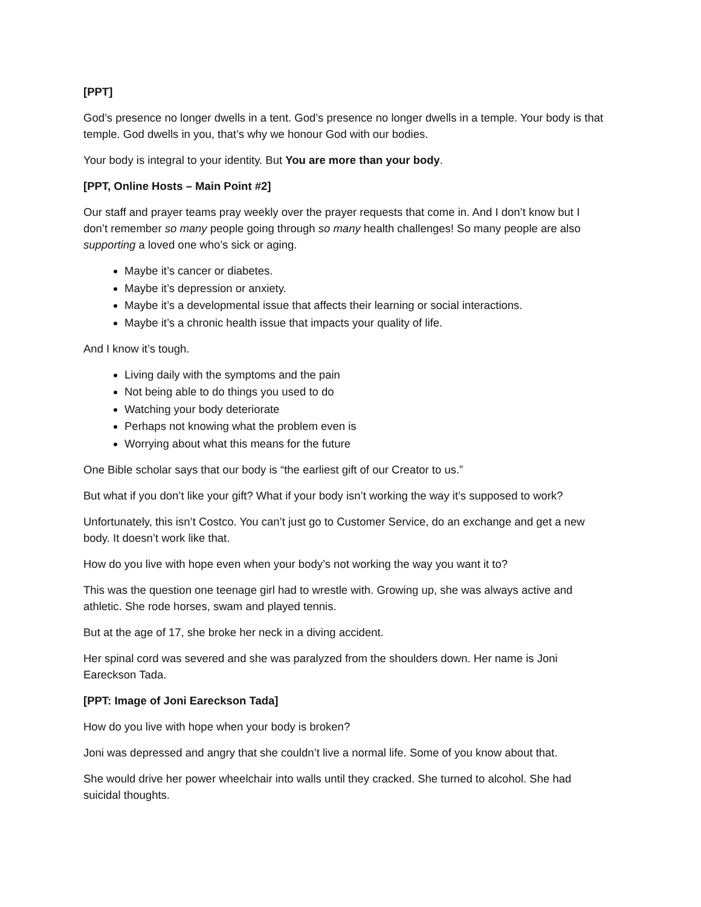[PPT]
God’s presence no longer dwells in a tent. God’s presence no longer dwells in a temple. Your body is that temple. God dwells in you, that’s why we honour God with our bodies.
Your body is integral to your identity. But You are more than your body.
[PPT, Online Hosts – Main Point #2]
Our staff and prayer teams pray weekly over the prayer requests that come in. And I don’t know but I don’t remember so many people going through so many health challenges! So many people are also supporting a loved one who’s sick or aging.
Maybe it’s cancer or diabetes.
Maybe it’s depression or anxiety.
Maybe it’s a developmental issue that affects their learning or social interactions.
Maybe it’s a chronic health issue that impacts your quality of life.
And I know it’s tough.
Living daily with the symptoms and the pain
Not being able to do things you used to do
Watching your body deteriorate
Perhaps not knowing what the problem even is
Worrying about what this means for the future
One Bible scholar says that our body is “the earliest gift of our Creator to us.”
But what if you don’t like your gift? What if your body isn’t working the way it’s supposed to work?
Unfortunately, this isn’t Costco. You can’t just go to Customer Service, do an exchange and get a new body. It doesn’t work like that.
How do you live with hope even when your body’s not working the way you want it to?
This was the question one teenage girl had to wrestle with. Growing up, she was always active and athletic. She rode horses, swam and played tennis.
But at the age of 17, she broke her neck in a diving accident.
Her spinal cord was severed and she was paralyzed from the shoulders down. Her name is Joni Eareckson Tada.
[PPT: Image of Joni Eareckson Tada]
How do you live with hope when your body is broken?
Joni was depressed and angry that she couldn’t live a normal life. Some of you know about that.
She would drive her power wheelchair into walls until they cracked. She turned to alcohol. She had suicidal thoughts.